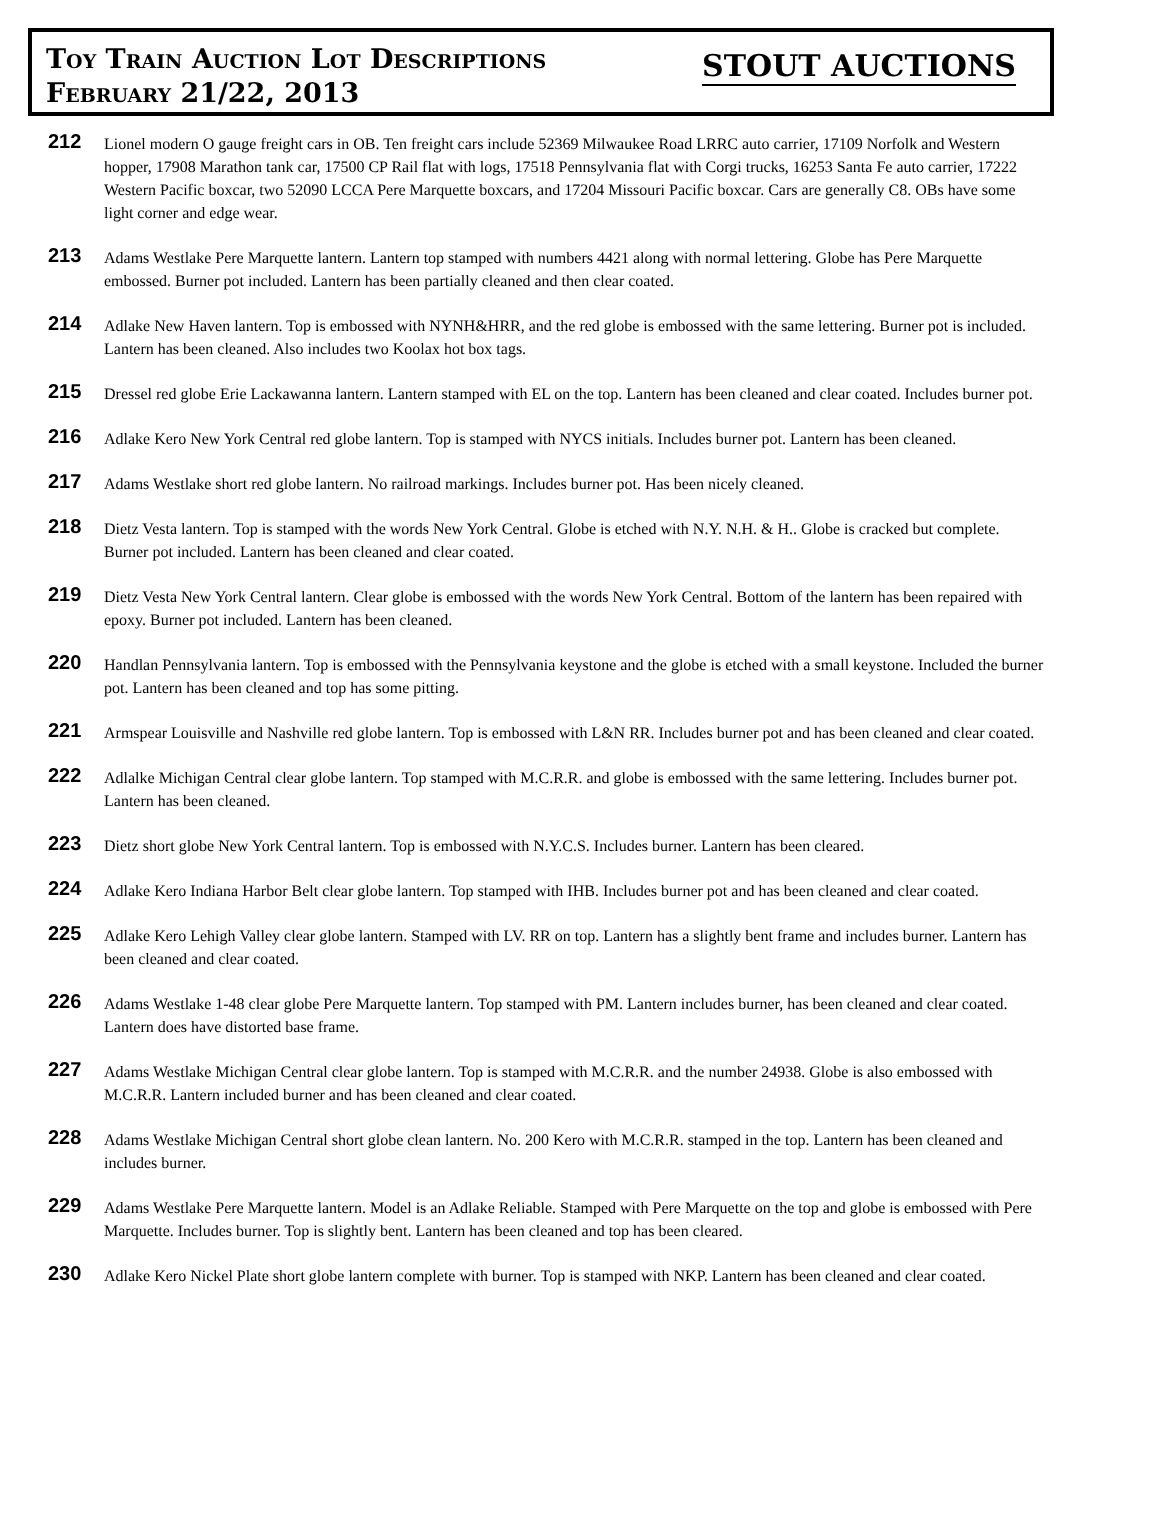Toy Train Auction Lot Descriptions
February 21/22, 2013
STOUT AUCTIONS
212
Lionel modern O gauge freight cars in OB. Ten freight cars include 52369 Milwaukee Road LRRC auto carrier, 17109 Norfolk and Western hopper, 17908 Marathon tank car, 17500 CP Rail flat with logs, 17518 Pennsylvania flat with Corgi trucks, 16253 Santa Fe auto carrier, 17222 Western Pacific boxcar, two 52090 LCCA Pere Marquette boxcars, and 17204 Missouri Pacific boxcar. Cars are generally C8. OBs have some light corner and edge wear.
213
Adams Westlake Pere Marquette lantern. Lantern top stamped with numbers 4421 along with normal lettering. Globe has Pere Marquette embossed. Burner pot included. Lantern has been partially cleaned and then clear coated.
214
Adlake New Haven lantern. Top is embossed with NYNH&HRR, and the red globe is embossed with the same lettering. Burner pot is included. Lantern has been cleaned. Also includes two Koolax hot box tags.
215
Dressel red globe Erie Lackawanna lantern. Lantern stamped with EL on the top. Lantern has been cleaned and clear coated. Includes burner pot.
216
Adlake Kero New York Central red globe lantern. Top is stamped with NYCS initials. Includes burner pot. Lantern has been cleaned.
217
Adams Westlake short red globe lantern. No railroad markings. Includes burner pot. Has been nicely cleaned.
218
Dietz Vesta lantern. Top is stamped with the words New York Central. Globe is etched with N.Y. N.H. & H.. Globe is cracked but complete. Burner pot included. Lantern has been cleaned and clear coated.
219
Dietz Vesta New York Central lantern. Clear globe is embossed with the words New York Central. Bottom of the lantern has been repaired with epoxy. Burner pot included. Lantern has been cleaned.
220
Handlan Pennsylvania lantern. Top is embossed with the Pennsylvania keystone and the globe is etched with a small keystone. Included the burner pot. Lantern has been cleaned and top has some pitting.
221
Armspear Louisville and Nashville red globe lantern. Top is embossed with L&N RR. Includes burner pot and has been cleaned and clear coated.
222
Adlalke Michigan Central clear globe lantern. Top stamped with M.C.R.R. and globe is embossed with the same lettering. Includes burner pot. Lantern has been cleaned.
223
Dietz short globe New York Central lantern. Top is embossed with N.Y.C.S. Includes burner. Lantern has been cleared.
224
Adlake Kero Indiana Harbor Belt clear globe lantern. Top stamped with IHB. Includes burner pot and has been cleaned and clear coated.
225
Adlake Kero Lehigh Valley clear globe lantern. Stamped with LV. RR on top. Lantern has a slightly bent frame and includes burner. Lantern has been cleaned and clear coated.
226
Adams Westlake 1-48 clear globe Pere Marquette lantern. Top stamped with PM. Lantern includes burner, has been cleaned and clear coated. Lantern does have distorted base frame.
227
Adams Westlake Michigan Central clear globe lantern. Top is stamped with M.C.R.R. and the number 24938. Globe is also embossed with M.C.R.R. Lantern included burner and has been cleaned and clear coated.
228
Adams Westlake Michigan Central short globe clean lantern. No. 200 Kero with M.C.R.R. stamped in the top. Lantern has been cleaned and includes burner.
229
Adams Westlake Pere Marquette lantern. Model is an Adlake Reliable. Stamped with Pere Marquette on the top and globe is embossed with Pere Marquette. Includes burner. Top is slightly bent. Lantern has been cleaned and top has been cleared.
230
Adlake Kero Nickel Plate short globe lantern complete with burner. Top is stamped with NKP. Lantern has been cleaned and clear coated.